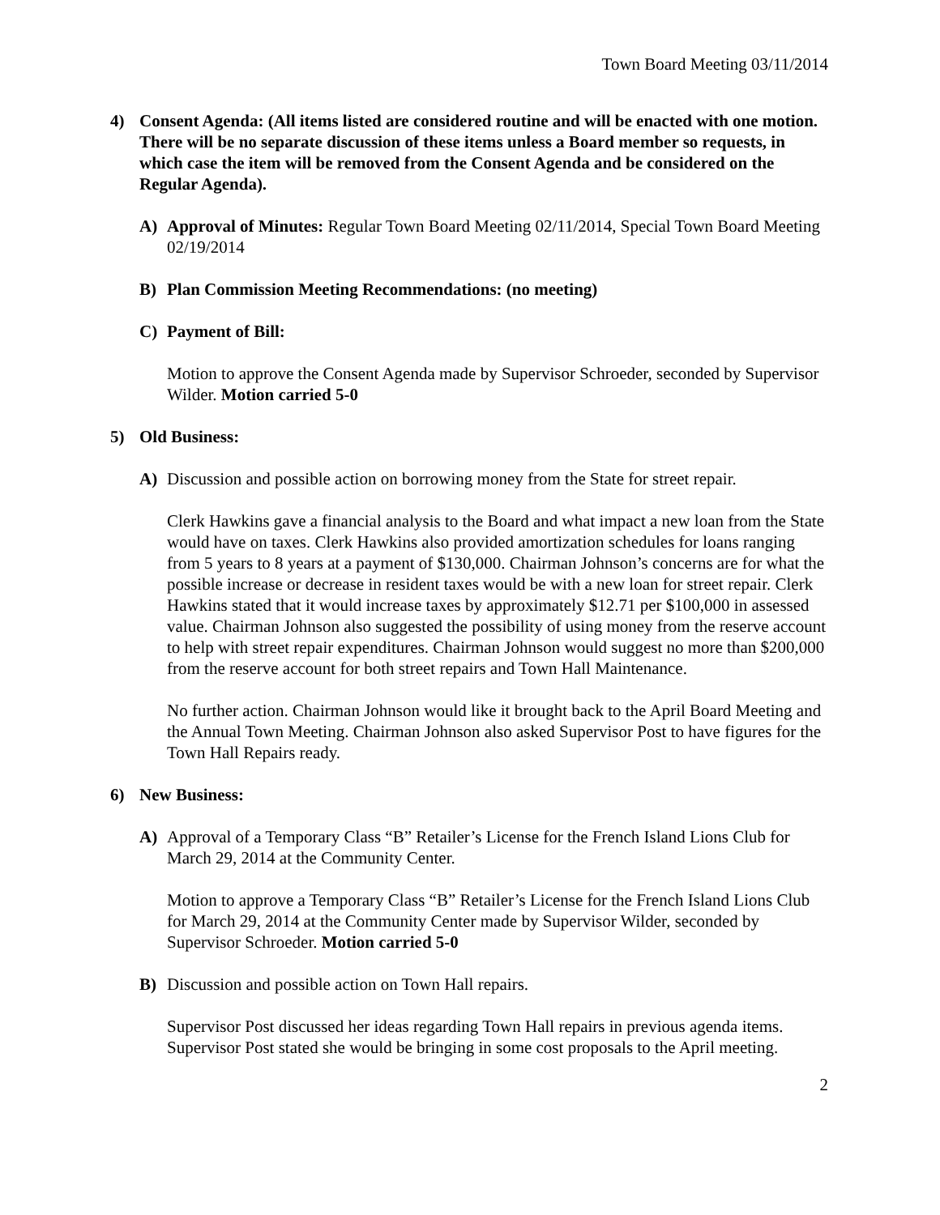Town Board Meeting 03/11/2014
4) Consent Agenda: (All items listed are considered routine and will be enacted with one motion. There will be no separate discussion of these items unless a Board member so requests, in which case the item will be removed from the Consent Agenda and be considered on the Regular Agenda).
A) Approval of Minutes: Regular Town Board Meeting 02/11/2014, Special Town Board Meeting 02/19/2014
B) Plan Commission Meeting Recommendations: (no meeting)
C) Payment of Bill:
Motion to approve the Consent Agenda made by Supervisor Schroeder, seconded by Supervisor Wilder. Motion carried 5-0
5) Old Business:
A) Discussion and possible action on borrowing money from the State for street repair.
Clerk Hawkins gave a financial analysis to the Board and what impact a new loan from the State would have on taxes. Clerk Hawkins also provided amortization schedules for loans ranging from 5 years to 8 years at a payment of $130,000. Chairman Johnson’s concerns are for what the possible increase or decrease in resident taxes would be with a new loan for street repair. Clerk Hawkins stated that it would increase taxes by approximately $12.71 per $100,000 in assessed value. Chairman Johnson also suggested the possibility of using money from the reserve account to help with street repair expenditures. Chairman Johnson would suggest no more than $200,000 from the reserve account for both street repairs and Town Hall Maintenance.
No further action. Chairman Johnson would like it brought back to the April Board Meeting and the Annual Town Meeting. Chairman Johnson also asked Supervisor Post to have figures for the Town Hall Repairs ready.
6) New Business:
A) Approval of a Temporary Class “B” Retailer’s License for the French Island Lions Club for March 29, 2014 at the Community Center.
Motion to approve a Temporary Class “B” Retailer’s License for the French Island Lions Club for March 29, 2014 at the Community Center made by Supervisor Wilder, seconded by Supervisor Schroeder. Motion carried 5-0
B) Discussion and possible action on Town Hall repairs.
Supervisor Post discussed her ideas regarding Town Hall repairs in previous agenda items. Supervisor Post stated she would be bringing in some cost proposals to the April meeting.
2